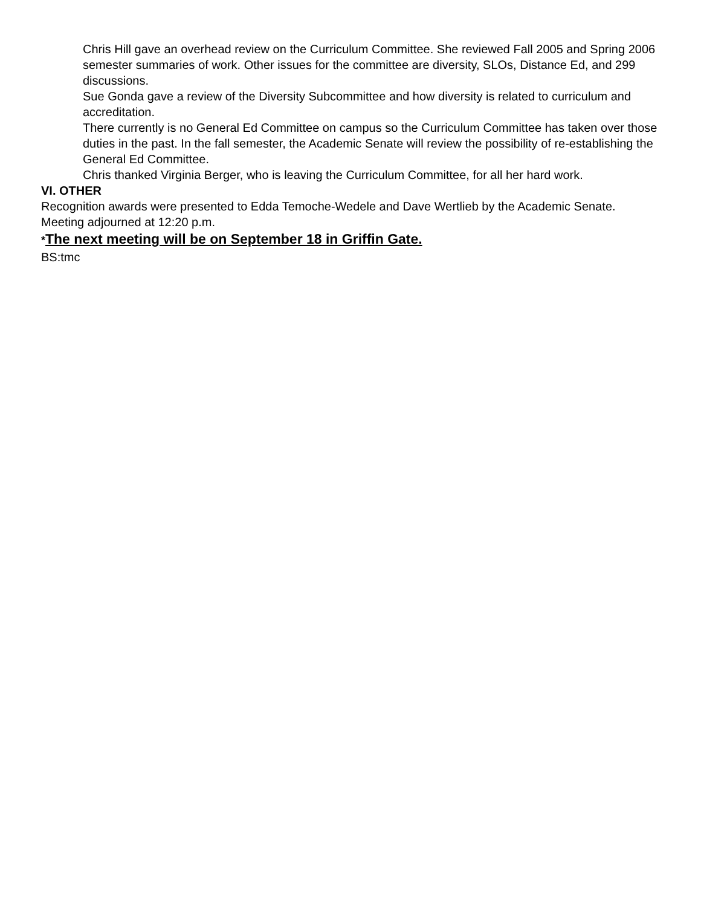Chris Hill gave an overhead review on the Curriculum Committee. She reviewed Fall 2005 and Spring 2006 semester summaries of work. Other issues for the committee are diversity, SLOs, Distance Ed, and 299 discussions.
Sue Gonda gave a review of the Diversity Subcommittee and how diversity is related to curriculum and accreditation.
There currently is no General Ed Committee on campus so the Curriculum Committee has taken over those duties in the past. In the fall semester, the Academic Senate will review the possibility of re-establishing the General Ed Committee.
Chris thanked Virginia Berger, who is leaving the Curriculum Committee, for all her hard work.
VI. OTHER
Recognition awards were presented to Edda Temoche-Wedele and Dave Wertlieb by the Academic Senate.
Meeting adjourned at 12:20 p.m.
*The next meeting will be on September 18 in Griffin Gate.
BS:tmc